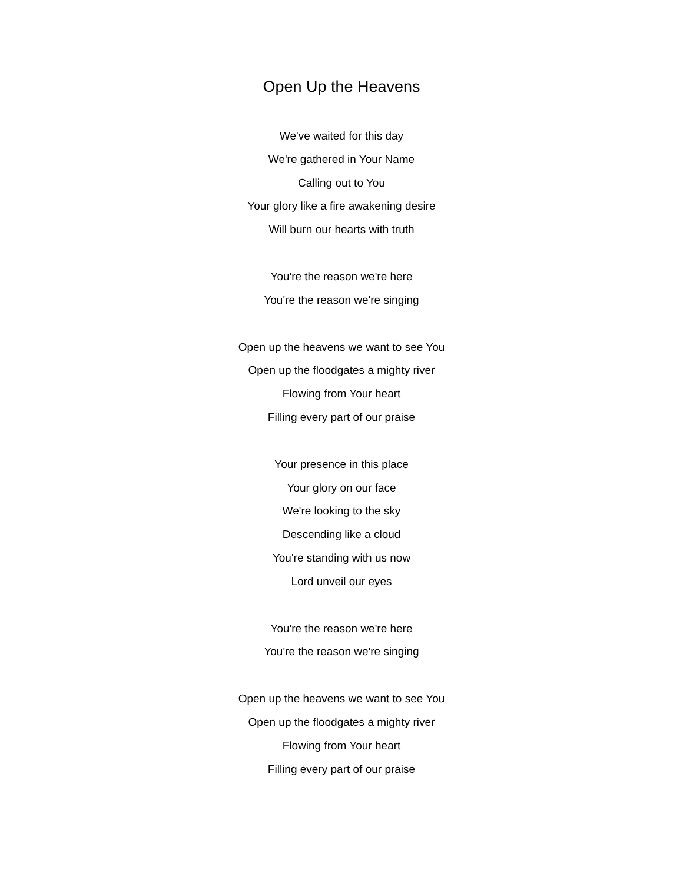Open Up the Heavens
We've waited for this day
We're gathered in Your Name
Calling out to You
Your glory like a fire awakening desire
Will burn our hearts with truth
You're the reason we're here
You're the reason we're singing
Open up the heavens we want to see You
Open up the floodgates a mighty river
Flowing from Your heart
Filling every part of our praise
Your presence in this place
Your glory on our face
We're looking to the sky
Descending like a cloud
You're standing with us now
Lord unveil our eyes
You're the reason we're here
You're the reason we're singing
Open up the heavens we want to see You
Open up the floodgates a mighty river
Flowing from Your heart
Filling every part of our praise